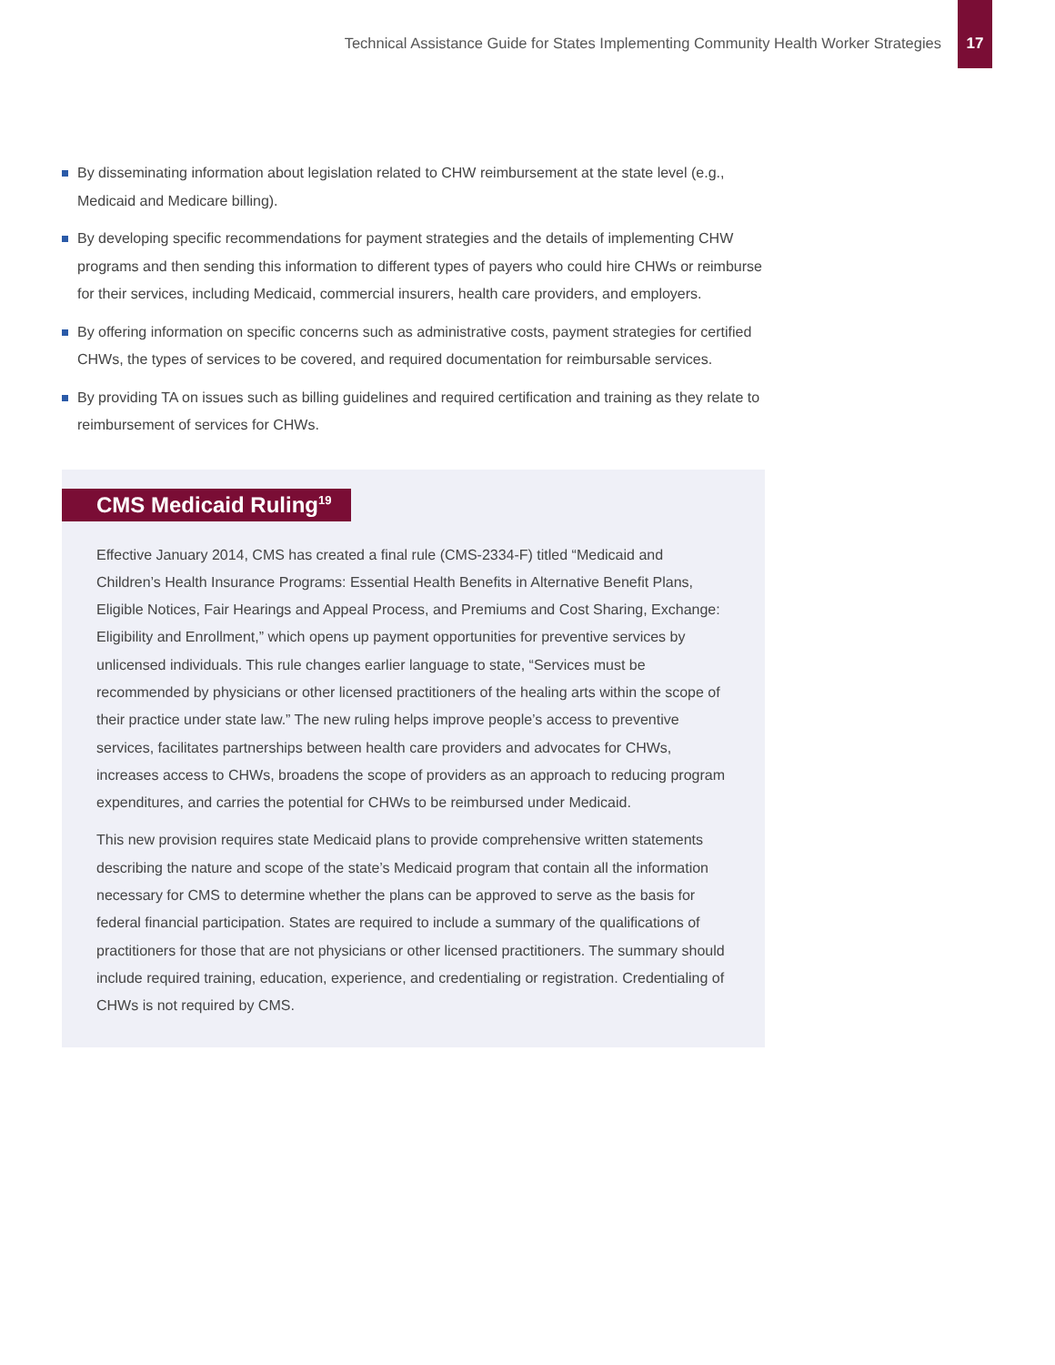Technical Assistance Guide for States Implementing Community Health Worker Strategies
17
By disseminating information about legislation related to CHW reimbursement at the state level (e.g., Medicaid and Medicare billing).
By developing specific recommendations for payment strategies and the details of implementing CHW programs and then sending this information to different types of payers who could hire CHWs or reimburse for their services, including Medicaid, commercial insurers, health care providers, and employers.
By offering information on specific concerns such as administrative costs, payment strategies for certified CHWs, the types of services to be covered, and required documentation for reimbursable services.
By providing TA on issues such as billing guidelines and required certification and training as they relate to reimbursement of services for CHWs.
CMS Medicaid Ruling<sup>19</sup>
Effective January 2014, CMS has created a final rule (CMS-2334-F) titled “Medicaid and Children’s Health Insurance Programs: Essential Health Benefits in Alternative Benefit Plans, Eligible Notices, Fair Hearings and Appeal Process, and Premiums and Cost Sharing, Exchange: Eligibility and Enrollment,” which opens up payment opportunities for preventive services by unlicensed individuals. This rule changes earlier language to state, “Services must be recommended by physicians or other licensed practitioners of the healing arts within the scope of their practice under state law.” The new ruling helps improve people’s access to preventive services, facilitates partnerships between health care providers and advocates for CHWs, increases access to CHWs, broadens the scope of providers as an approach to reducing program expenditures, and carries the potential for CHWs to be reimbursed under Medicaid.
This new provision requires state Medicaid plans to provide comprehensive written statements describing the nature and scope of the state’s Medicaid program that contain all the information necessary for CMS to determine whether the plans can be approved to serve as the basis for federal financial participation. States are required to include a summary of the qualifications of practitioners for those that are not physicians or other licensed practitioners. The summary should include required training, education, experience, and credentialing or registration. Credentialing of CHWs is not required by CMS.